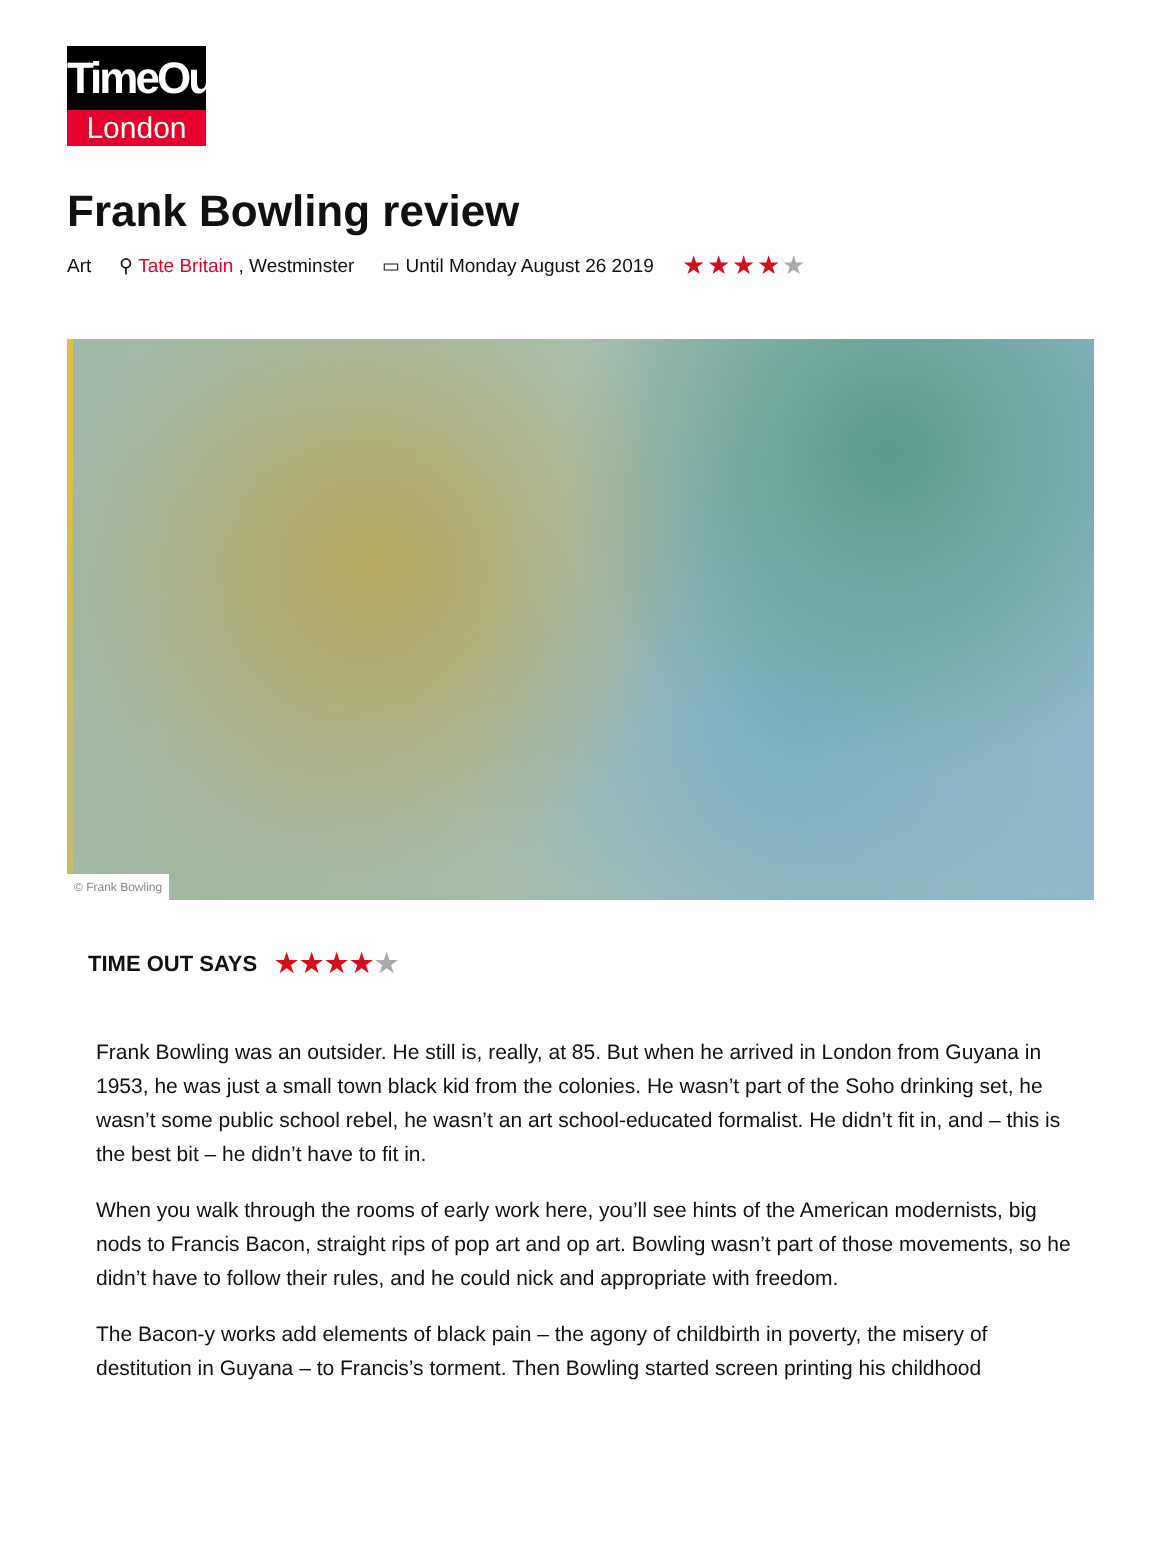TimeOut
London
Frank Bowling review
Art ⚲ Tate Britain , Westminster ▭ Until Monday August 26 2019 ★★★★★
© Frank Bowling
TIME OUT SAYS ★★★★★
Frank Bowling was an outsider. He still is, really, at 85. But when he arrived in London from Guyana in 1953, he was just a small town black kid from the colonies. He wasn’t part of the Soho drinking set, he wasn’t some public school rebel, he wasn’t an art school-educated formalist. He didn’t fit in, and – this is the best bit – he didn’t have to fit in.
When you walk through the rooms of early work here, you’ll see hints of the American modernists, big nods to Francis Bacon, straight rips of pop art and op art. Bowling wasn’t part of those movements, so he didn’t have to follow their rules, and he could nick and appropriate with freedom.
The Bacon-y works add elements of black pain – the agony of childbirth in poverty, the misery of destitution in Guyana – to Francis’s torment. Then Bowling started screen printing his childhood